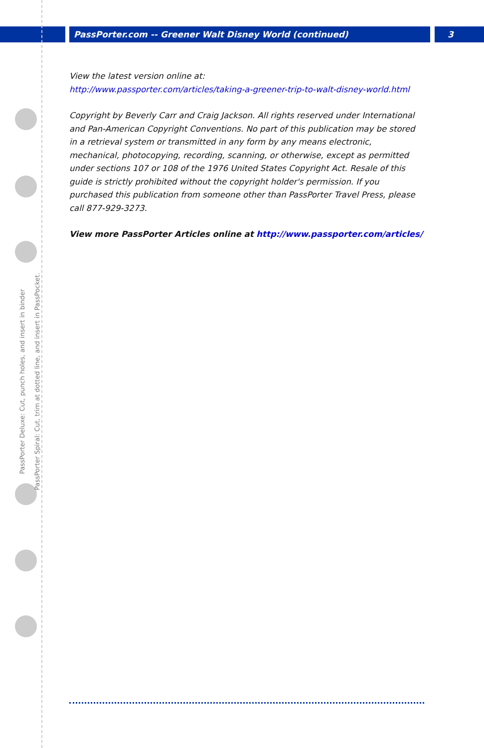PassPorter.com -- Greener Walt Disney World (continued) 3
PassPorter Deluxe: Cut, punch holes, and insert in binder
PassPorter Spiral: Cut, trim at dotted line, and insert in PassPocket.
View the latest version online at:
http://www.passporter.com/articles/taking-a-greener-trip-to-walt-disney-world.html
Copyright by Beverly Carr and Craig Jackson. All rights reserved under International and Pan-American Copyright Conventions. No part of this publication may be stored in a retrieval system or transmitted in any form by any means electronic, mechanical, photocopying, recording, scanning, or otherwise, except as permitted under sections 107 or 108 of the 1976 United States Copyright Act. Resale of this guide is strictly prohibited without the copyright holder's permission. If you purchased this publication from someone other than PassPorter Travel Press, please call 877-929-3273.
View more PassPorter Articles online at http://www.passporter.com/articles/